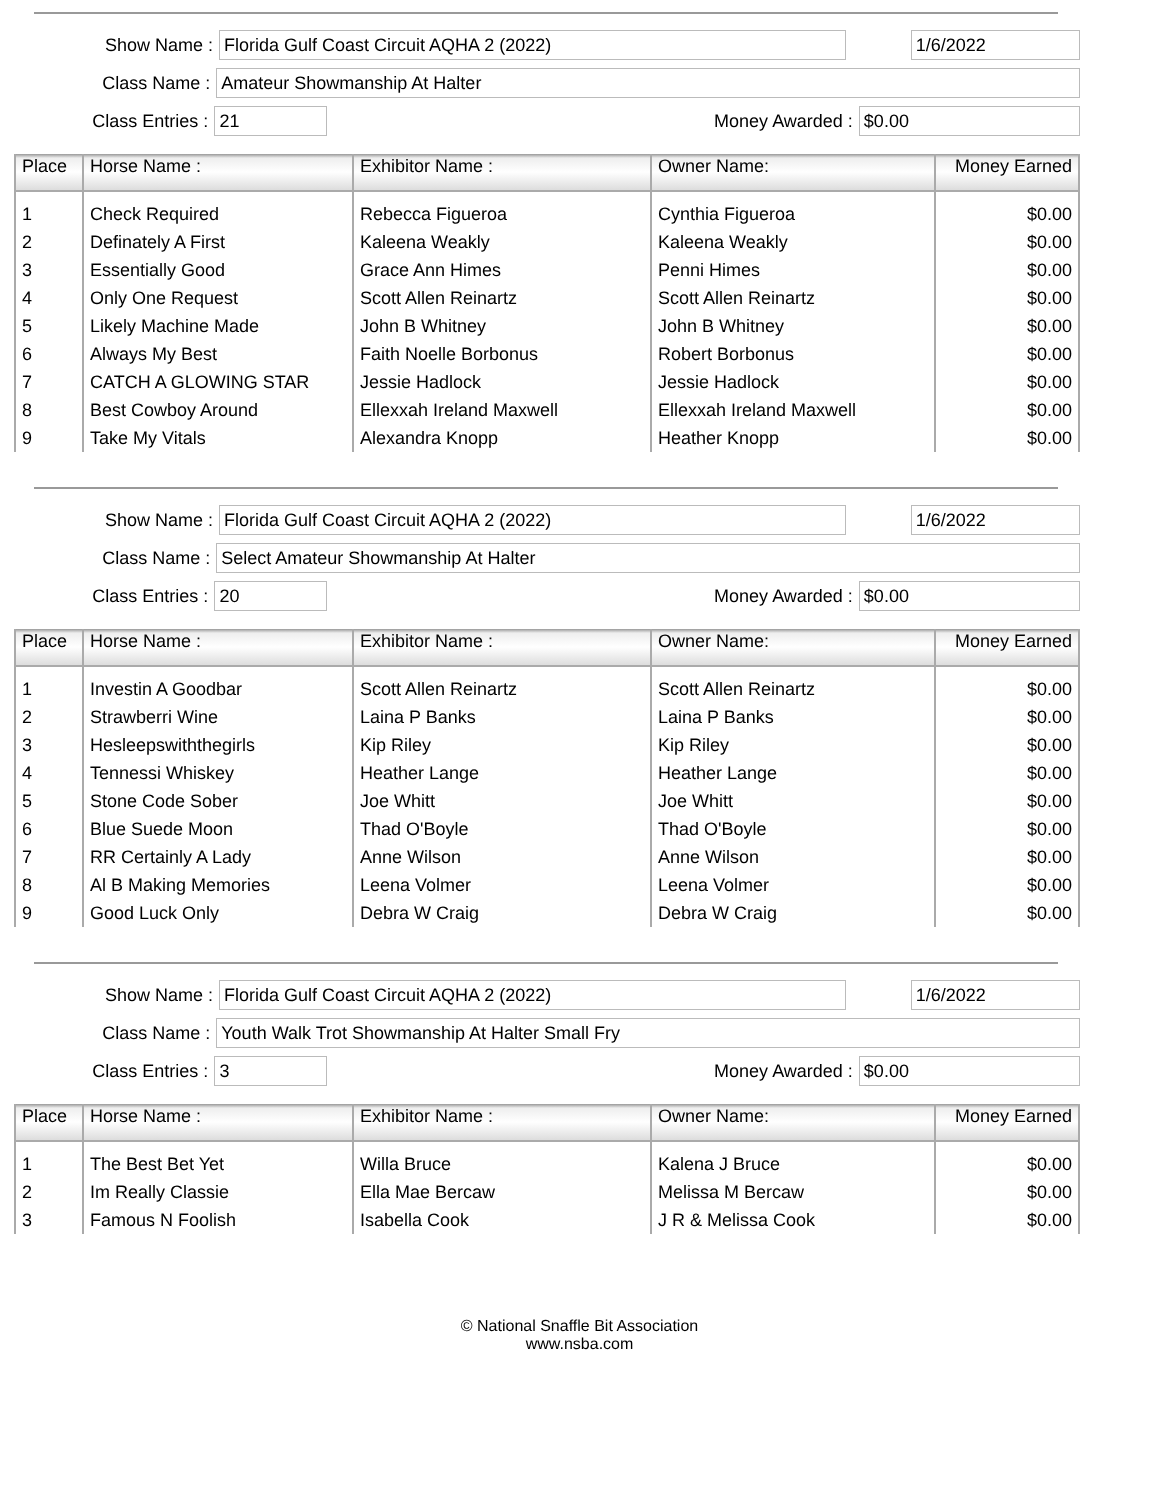Show Name :
Florida Gulf Coast Circuit AQHA 2 (2022) 1/6/2022
Class Name :
Amateur Showmanship At Halter
Class Entries :
21
Money Awarded :
$0.00
| Place | Horse Name : | Exhibitor Name : | Owner Name: | Money Earned |
| --- | --- | --- | --- | --- |
| 1 | Check Required | Rebecca Figueroa | Cynthia Figueroa | $0.00 |
| 2 | Definately A First | Kaleena Weakly | Kaleena Weakly | $0.00 |
| 3 | Essentially Good | Grace Ann Himes | Penni Himes | $0.00 |
| 4 | Only One Request | Scott Allen Reinartz | Scott Allen Reinartz | $0.00 |
| 5 | Likely Machine Made | John B Whitney | John B Whitney | $0.00 |
| 6 | Always My Best | Faith Noelle Borbonus | Robert Borbonus | $0.00 |
| 7 | CATCH A GLOWING STAR | Jessie Hadlock | Jessie Hadlock | $0.00 |
| 8 | Best Cowboy Around | Ellexxah Ireland Maxwell | Ellexxah Ireland Maxwell | $0.00 |
| 9 | Take My Vitals | Alexandra Knopp | Heather Knopp | $0.00 |
Show Name :
Florida Gulf Coast Circuit AQHA 2 (2022) 1/6/2022
Class Name :
Select Amateur Showmanship At Halter
Class Entries :
20
Money Awarded :
$0.00
| Place | Horse Name : | Exhibitor Name : | Owner Name: | Money Earned |
| --- | --- | --- | --- | --- |
| 1 | Investin A Goodbar | Scott Allen Reinartz | Scott Allen Reinartz | $0.00 |
| 2 | Strawberri Wine | Laina P Banks | Laina P Banks | $0.00 |
| 3 | Hesleepswiththegirls | Kip Riley | Kip Riley | $0.00 |
| 4 | Tennessi Whiskey | Heather Lange | Heather Lange | $0.00 |
| 5 | Stone Code Sober | Joe Whitt | Joe Whitt | $0.00 |
| 6 | Blue Suede Moon | Thad O'Boyle | Thad O'Boyle | $0.00 |
| 7 | RR Certainly A Lady | Anne Wilson | Anne Wilson | $0.00 |
| 8 | Al B Making Memories | Leena Volmer | Leena Volmer | $0.00 |
| 9 | Good Luck Only | Debra W Craig | Debra W Craig | $0.00 |
Show Name :
Florida Gulf Coast Circuit AQHA 2 (2022) 1/6/2022
Class Name :
Youth Walk Trot Showmanship At Halter Small Fry
Class Entries :
3
Money Awarded :
$0.00
| Place | Horse Name : | Exhibitor Name : | Owner Name: | Money Earned |
| --- | --- | --- | --- | --- |
| 1 | The Best Bet Yet | Willa Bruce | Kalena J Bruce | $0.00 |
| 2 | Im Really Classie | Ella Mae Bercaw | Melissa M Bercaw | $0.00 |
| 3 | Famous N Foolish | Isabella Cook | J R & Melissa Cook | $0.00 |
© National Snaffle Bit Association
www.nsba.com